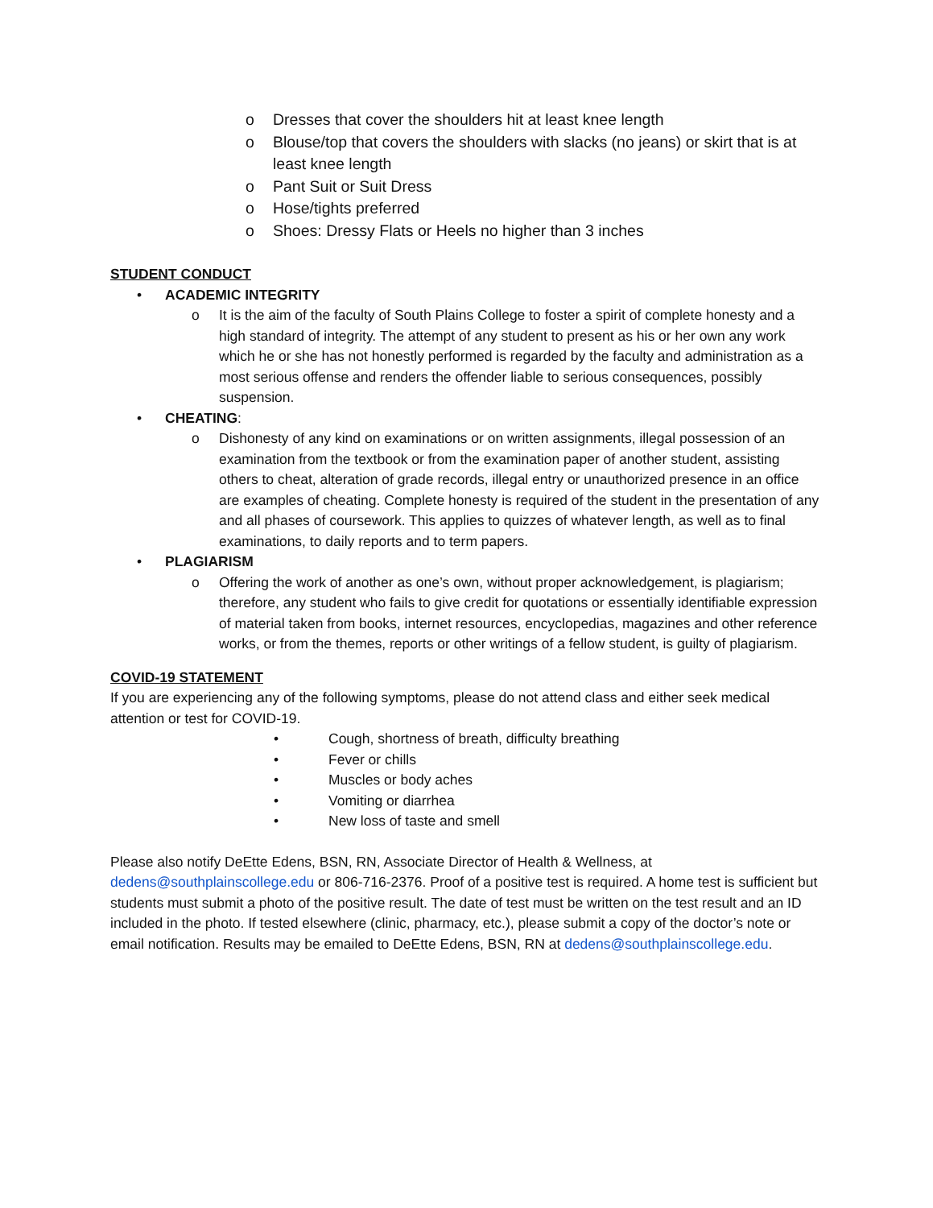o Dresses that cover the shoulders hit at least knee length
o Blouse/top that covers the shoulders with slacks (no jeans) or skirt that is at least knee length
o Pant Suit or Suit Dress
o Hose/tights preferred
o Shoes: Dressy Flats or Heels no higher than 3 inches
STUDENT CONDUCT
• ACADEMIC INTEGRITY
o It is the aim of the faculty of South Plains College to foster a spirit of complete honesty and a high standard of integrity. The attempt of any student to present as his or her own any work which he or she has not honestly performed is regarded by the faculty and administration as a most serious offense and renders the offender liable to serious consequences, possibly suspension.
• CHEATING:
o Dishonesty of any kind on examinations or on written assignments, illegal possession of an examination from the textbook or from the examination paper of another student, assisting others to cheat, alteration of grade records, illegal entry or unauthorized presence in an office are examples of cheating. Complete honesty is required of the student in the presentation of any and all phases of coursework. This applies to quizzes of whatever length, as well as to final examinations, to daily reports and to term papers.
• PLAGIARISM
o Offering the work of another as one’s own, without proper acknowledgement, is plagiarism; therefore, any student who fails to give credit for quotations or essentially identifiable expression of material taken from books, internet resources, encyclopedias, magazines and other reference works, or from the themes, reports or other writings of a fellow student, is guilty of plagiarism.
COVID-19 STATEMENT
If you are experiencing any of the following symptoms, please do not attend class and either seek medical attention or test for COVID-19.
• Cough, shortness of breath, difficulty breathing
• Fever or chills
• Muscles or body aches
• Vomiting or diarrhea
• New loss of taste and smell
Please also notify DeEtte Edens, BSN, RN, Associate Director of Health & Wellness, at dedens@southplainscollege.edu or 806-716-2376. Proof of a positive test is required. A home test is sufficient but students must submit a photo of the positive result. The date of test must be written on the test result and an ID included in the photo. If tested elsewhere (clinic, pharmacy, etc.), please submit a copy of the doctor’s note or email notification. Results may be emailed to DeEtte Edens, BSN, RN at dedens@southplainscollege.edu.